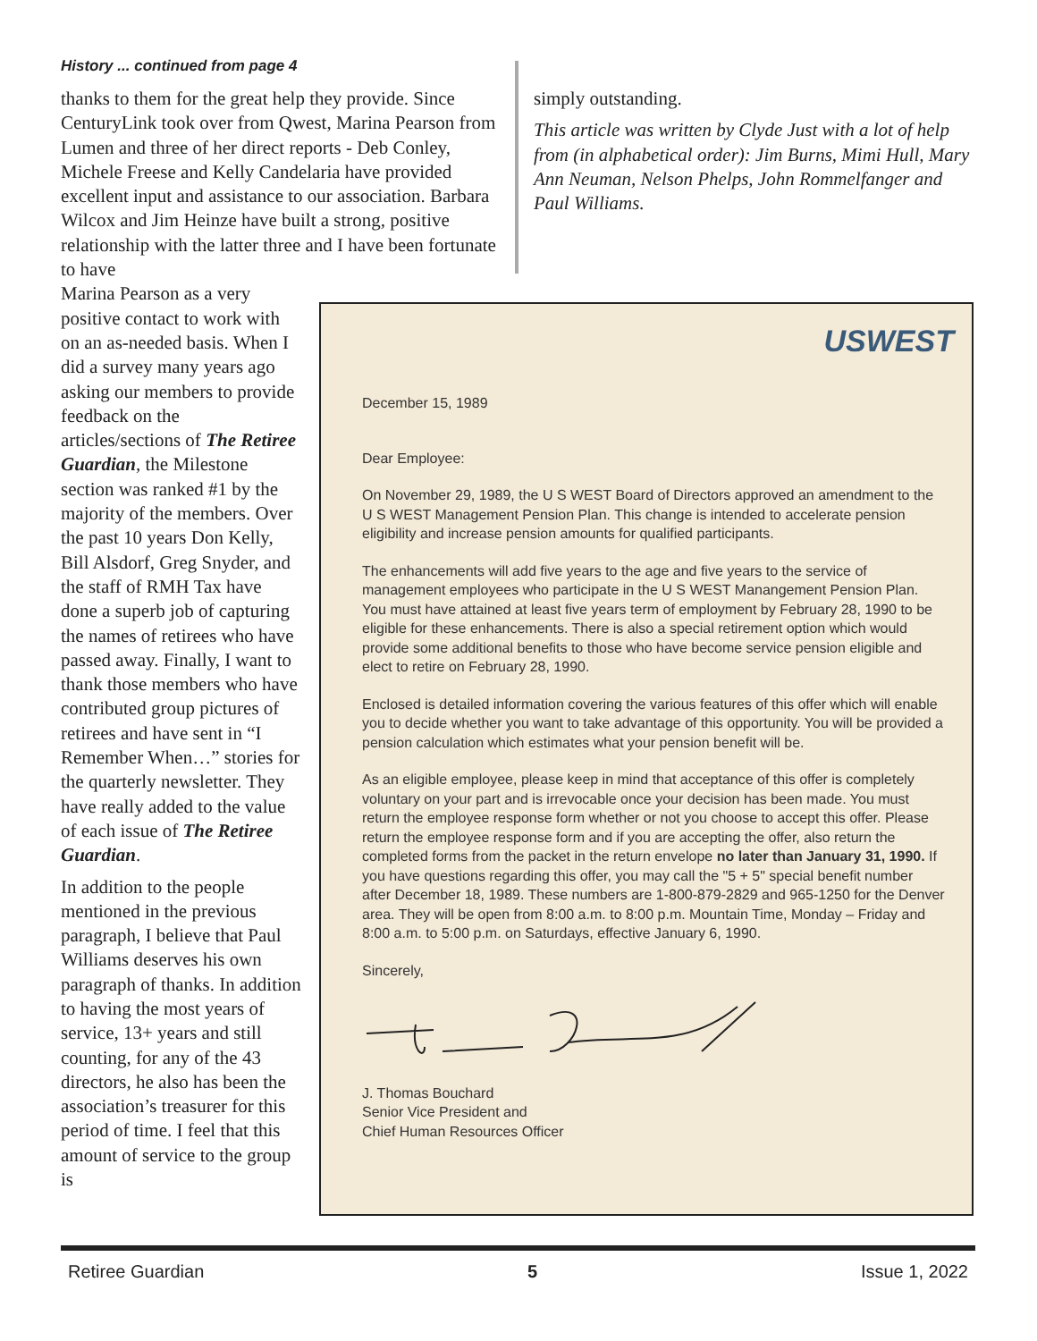History ... continued from page 4
thanks to them for the great help they provide. Since CenturyLink took over from Qwest, Marina Pearson from Lumen and three of her direct reports - Deb Conley, Michele Freese and Kelly Candelaria have provided excellent input and assistance to our association. Barbara Wilcox and Jim Heinze have built a strong, positive relationship with the latter three and I have been fortunate to have
Marina Pearson as a very positive contact to work with on an as-needed basis. When I did a survey many years ago asking our members to provide feedback on the articles/sections of The Retiree Guardian, the Milestone section was ranked #1 by the majority of the members. Over the past 10 years Don Kelly, Bill Alsdorf, Greg Snyder, and the staff of RMH Tax have done a superb job of capturing the names of retirees who have passed away. Finally, I want to thank those members who have contributed group pictures of retirees and have sent in “I Remember When…” stories for the quarterly newsletter. They have really added to the value of each issue of The Retiree Guardian.
In addition to the people mentioned in the previous paragraph, I believe that Paul Williams deserves his own paragraph of thanks. In addition to having the most years of service, 13+ years and still counting, for any of the 43 directors, he also has been the association’s treasurer for this period of time. I feel that this amount of service to the group is
simply outstanding.
This article was written by Clyde Just with a lot of help from (in alphabetical order): Jim Burns, Mimi Hull, Mary Ann Neuman, Nelson Phelps, John Rommelfanger and Paul Williams.
USWEST
December 15, 1989
Dear Employee:
On November 29, 1989, the U S WEST Board of Directors approved an amendment to the U S WEST Management Pension Plan. This change is intended to accelerate pension eligibility and increase pension amounts for qualified participants.
The enhancements will add five years to the age and five years to the service of management employees who participate in the U S WEST Manangement Pension Plan. You must have attained at least five years term of employment by February 28, 1990 to be eligible for these enhancements. There is also a special retirement option which would provide some additional benefits to those who have become service pension eligible and elect to retire on February 28, 1990.
Enclosed is detailed information covering the various features of this offer which will enable you to decide whether you want to take advantage of this opportunity. You will be provided a pension calculation which estimates what your pension benefit will be.
As an eligible employee, please keep in mind that acceptance of this offer is completely voluntary on your part and is irrevocable once your decision has been made. You must return the employee response form whether or not you choose to accept this offer. Please return the employee response form and if you are accepting the offer, also return the completed forms from the packet in the return envelope no later than January 31, 1990. If you have questions regarding this offer, you may call the "5 + 5" special benefit number after December 18, 1989. These numbers are 1-800-879-2829 and 965-1250 for the Denver area. They will be open from 8:00 a.m. to 8:00 p.m. Mountain Time, Monday – Friday and 8:00 a.m. to 5:00 p.m. on Saturdays, effective January 6, 1990.
Sincerely,
J. Thomas Bouchard
Senior Vice President and
Chief Human Resources Officer
Retiree Guardian 5 Issue 1, 2022